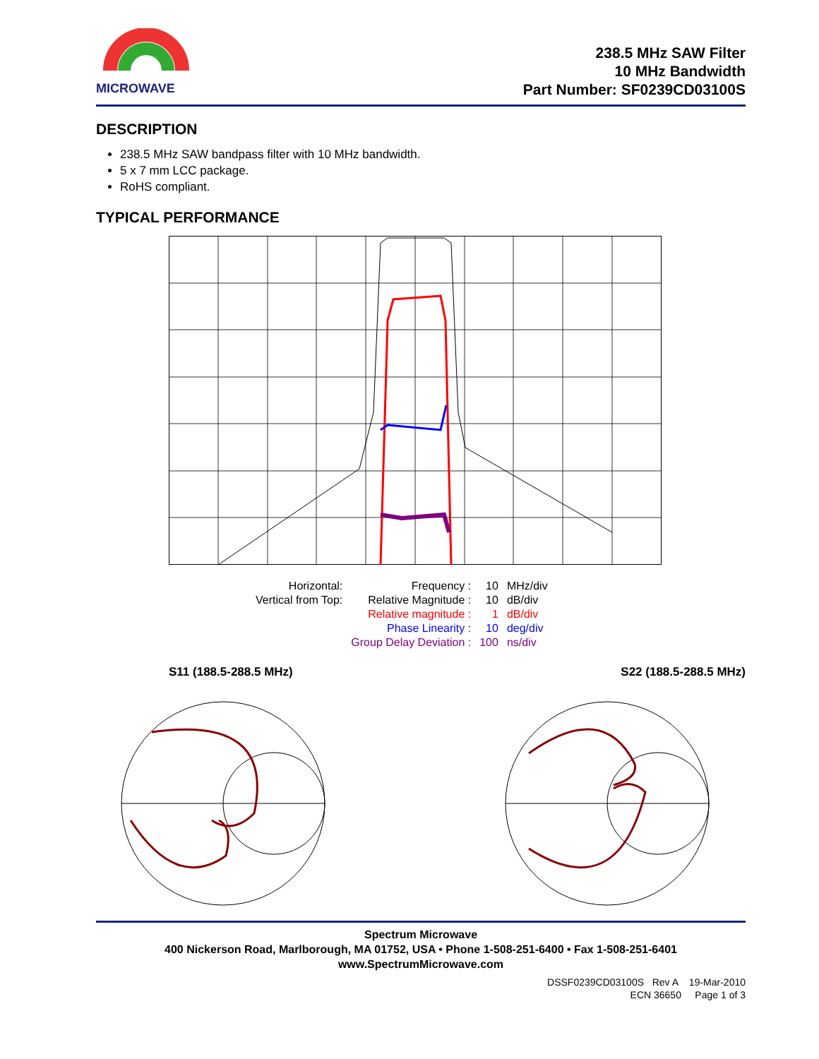MICROWAVE
238.5 MHz SAW Filter
10 MHz Bandwidth
Part Number: SF0239CD03100S
DESCRIPTION
238.5 MHz SAW bandpass filter with 10 MHz bandwidth.
5 x 7 mm LCC package.
RoHS compliant.
TYPICAL PERFORMANCE
| Horizontal: | Frequency : | 10 | MHz/div |
| Vertical from Top: | Relative Magnitude : | 10 | dB/div |
| | Relative magnitude : | 1 | dB/div |
| | Phase Linearity : | 10 | deg/div |
| | Group Delay Deviation : | 100 | ns/div |
S11 (188.5-288.5 MHz) S22 (188.5-288.5 MHz)
Spectrum Microwave
400 Nickerson Road, Marlborough, MA 01752, USA • Phone 1-508-251-6400 • Fax 1-508-251-6401
www.SpectrumMicrowave.com
DSSF0239CD03100S Rev A 19-Mar-2010
ECN 36650 Page 1 of 3